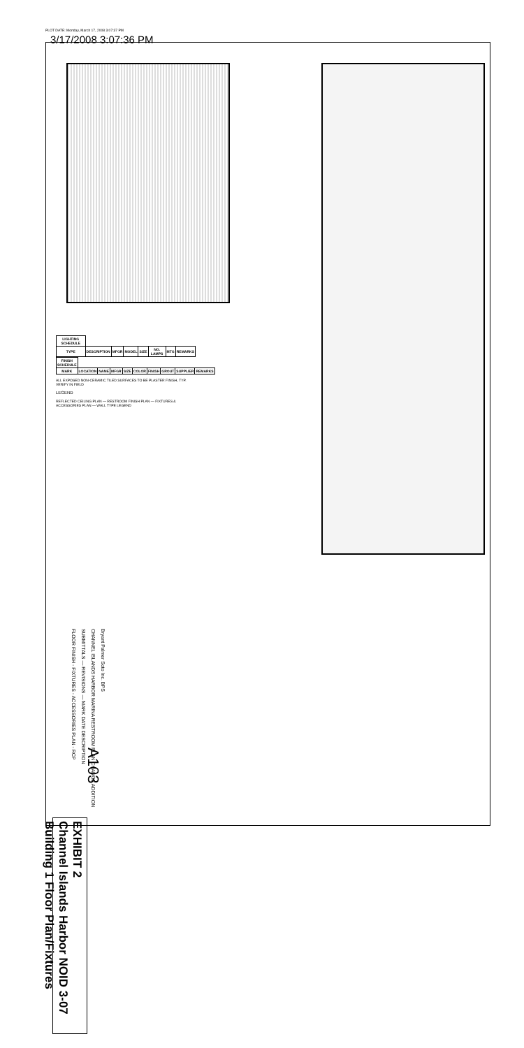PLOT DATE: Monday, March 17, 2008 3:07:37 PM
3/17/2008 3:07:36 PM
| LIGHTING SCHEDULE | | | | | | | |
| --- | --- | --- | --- | --- | --- | --- | --- |
| TYPE | DESCRIPTION | MFGR | MODEL | SIZE | NO. LAMPS | MTG | REMARKS |
| FINISH SCHEDULE | | | | | | | | | |
| --- | --- | --- | --- | --- | --- | --- | --- | --- | --- |
| MARK | LOCATION | NAME | MFGR | SIZE | COLOR | FINISH | GROUT | SUPPLIER | REMARKS |
ALL EXPOSED NON-CERAMIC TILED SURFACES TO BE PLASTER FINISH, TYP. VERIFY IN FIELD
LEGEND
REFLECTED CEILING PLAN — RESTROOM FINISH PLAN — FIXTURES & ACCESSORIES PLAN — WALL TYPE LEGEND
Bryant Palmer Soto Inc. BPS
CHANNEL ISLANDS HARBOR MARINA RESTROOM PLAN CHANGE ADDITION
SUBMITTALS — REVISIONS — MARK DATE DESCRIPTION
FLOOR FINISH - FIXTURES - ACCESSORIES PLAN - RCP
A103
EXHIBIT 2
Channel Islands Harbor NOID 3-07
Building 1 Floor Plan/Fixtures